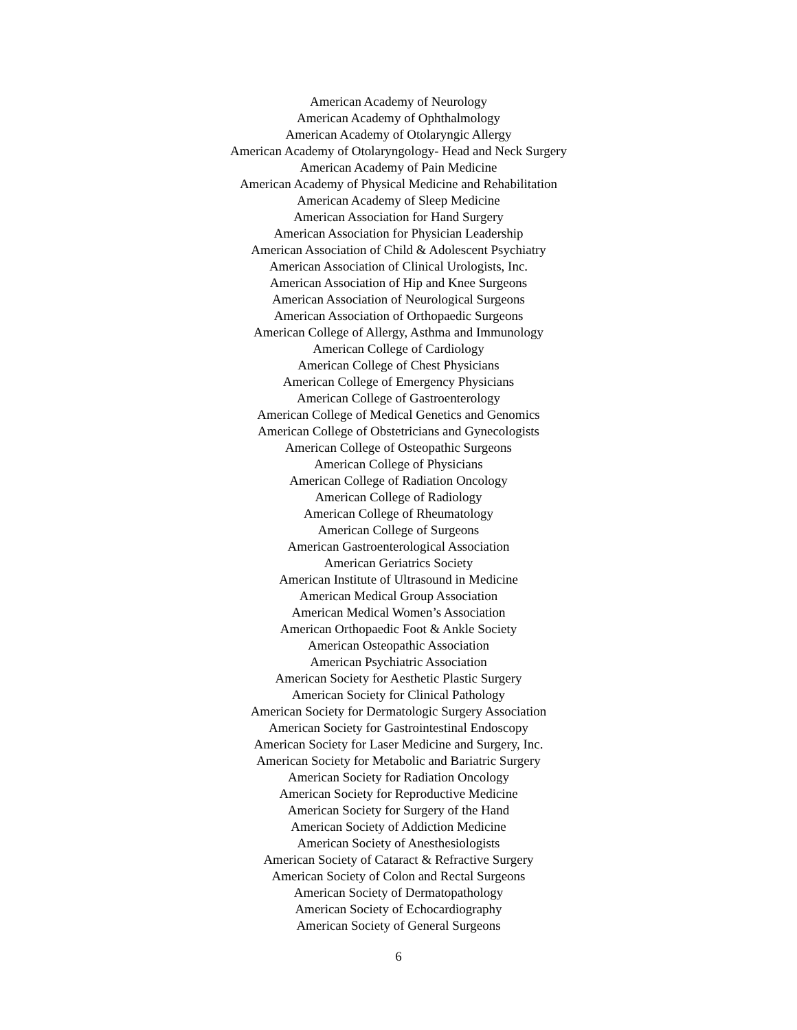American Academy of Neurology
American Academy of Ophthalmology
American Academy of Otolaryngic Allergy
American Academy of Otolaryngology- Head and Neck Surgery
American Academy of Pain Medicine
American Academy of Physical Medicine and Rehabilitation
American Academy of Sleep Medicine
American Association for Hand Surgery
American Association for Physician Leadership
American Association of Child & Adolescent Psychiatry
American Association of Clinical Urologists, Inc.
American Association of Hip and Knee Surgeons
American Association of Neurological Surgeons
American Association of Orthopaedic Surgeons
American College of Allergy, Asthma and Immunology
American College of Cardiology
American College of Chest Physicians
American College of Emergency Physicians
American College of Gastroenterology
American College of Medical Genetics and Genomics
American College of Obstetricians and Gynecologists
American College of Osteopathic Surgeons
American College of Physicians
American College of Radiation Oncology
American College of Radiology
American College of Rheumatology
American College of Surgeons
American Gastroenterological Association
American Geriatrics Society
American Institute of Ultrasound in Medicine
American Medical Group Association
American Medical Women’s Association
American Orthopaedic Foot & Ankle Society
American Osteopathic Association
American Psychiatric Association
American Society for Aesthetic Plastic Surgery
American Society for Clinical Pathology
American Society for Dermatologic Surgery Association
American Society for Gastrointestinal Endoscopy
American Society for Laser Medicine and Surgery, Inc.
American Society for Metabolic and Bariatric Surgery
American Society for Radiation Oncology
American Society for Reproductive Medicine
American Society for Surgery of the Hand
American Society of Addiction Medicine
American Society of Anesthesiologists
American Society of Cataract & Refractive Surgery
American Society of Colon and Rectal Surgeons
American Society of Dermatopathology
American Society of Echocardiography
American Society of General Surgeons
6